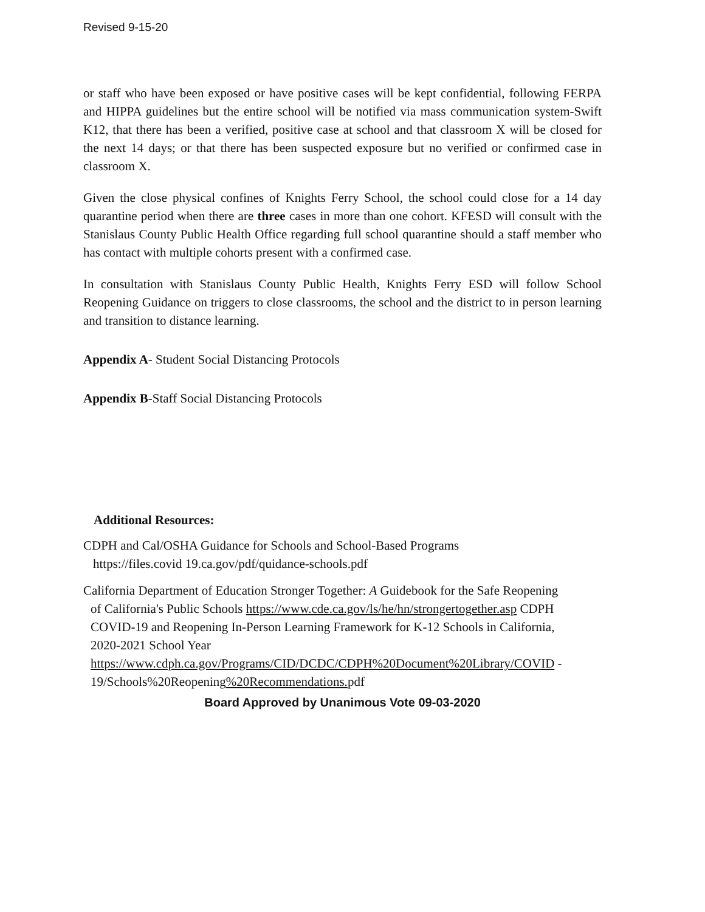Revised 9-15-20
or staff who have been exposed or have positive cases will be kept confidential, following FERPA and HIPPA guidelines but the entire school will be notified via mass communication system-Swift K12, that there has been a verified, positive case at school and that classroom X will be closed for the next 14 days; or that there has been suspected exposure but no verified or confirmed case in classroom X.
Given the close physical confines of Knights Ferry School, the school could close for a 14 day quarantine period when there are three cases in more than one cohort. KFESD will consult with the Stanislaus County Public Health Office regarding full school quarantine should a staff member who has contact with multiple cohorts present with a confirmed case.
In consultation with Stanislaus County Public Health, Knights Ferry ESD will follow School Reopening Guidance on triggers to close classrooms, the school and the district to in person learning and transition to distance learning.
Appendix A- Student Social Distancing Protocols
Appendix B-Staff Social Distancing Protocols
Additional Resources:
CDPH and Cal/OSHA Guidance for Schools and School-Based Programs
https://files.covid 19.ca.gov/pdf/quidance-schools.pdf
California Department of Education Stronger Together: A Guidebook for the Safe Reopening
of California's Public Schools https://www.cde.ca.gov/ls/he/hn/strongertogether.asp CDPH
COVID-19 and Reopening In-Person Learning Framework for K-12 Schools in California,
2020-2021 School Year
https://www.cdph.ca.gov/Programs/CID/DCDC/CDPH%20Document%20Library/COVID -
19/Schools%20Reopening%20Recommendations. pdf
Board Approved by Unanimous Vote 09-03-2020